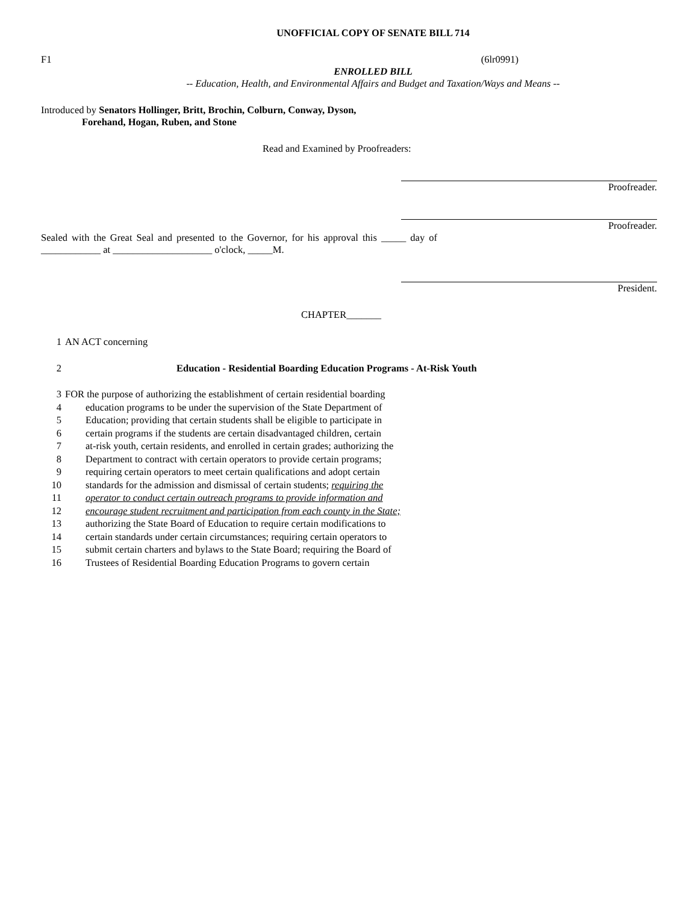UNOFFICIAL COPY OF SENATE BILL 714
F1 (6lr0991)
ENROLLED BILL
-- Education, Health, and Environmental Affairs and Budget and Taxation/Ways and Means --
Introduced by Senators Hollinger, Britt, Brochin, Colburn, Conway, Dyson,
Forehand, Hogan, Ruben, and Stone
Read and Examined by Proofreaders:
Proofreader.
Proofreader.
Sealed with the Great Seal and presented to the Governor, for his approval this _____ day of ____________ at ____________________ o'clock, _____M.
President.
CHAPTER_______
1 AN ACT concerning
2 Education - Residential Boarding Education Programs - At-Risk Youth
3 FOR the purpose of authorizing the establishment of certain residential boarding
4 education programs to be under the supervision of the State Department of
5 Education; providing that certain students shall be eligible to participate in
6 certain programs if the students are certain disadvantaged children, certain
7 at-risk youth, certain residents, and enrolled in certain grades; authorizing the
8 Department to contract with certain operators to provide certain programs;
9 requiring certain operators to meet certain qualifications and adopt certain
10 standards for the admission and dismissal of certain students; requiring the
11 operator to conduct certain outreach programs to provide information and
12 encourage student recruitment and participation from each county in the State;
13 authorizing the State Board of Education to require certain modifications to
14 certain standards under certain circumstances; requiring certain operators to
15 submit certain charters and bylaws to the State Board; requiring the Board of
16 Trustees of Residential Boarding Education Programs to govern certain